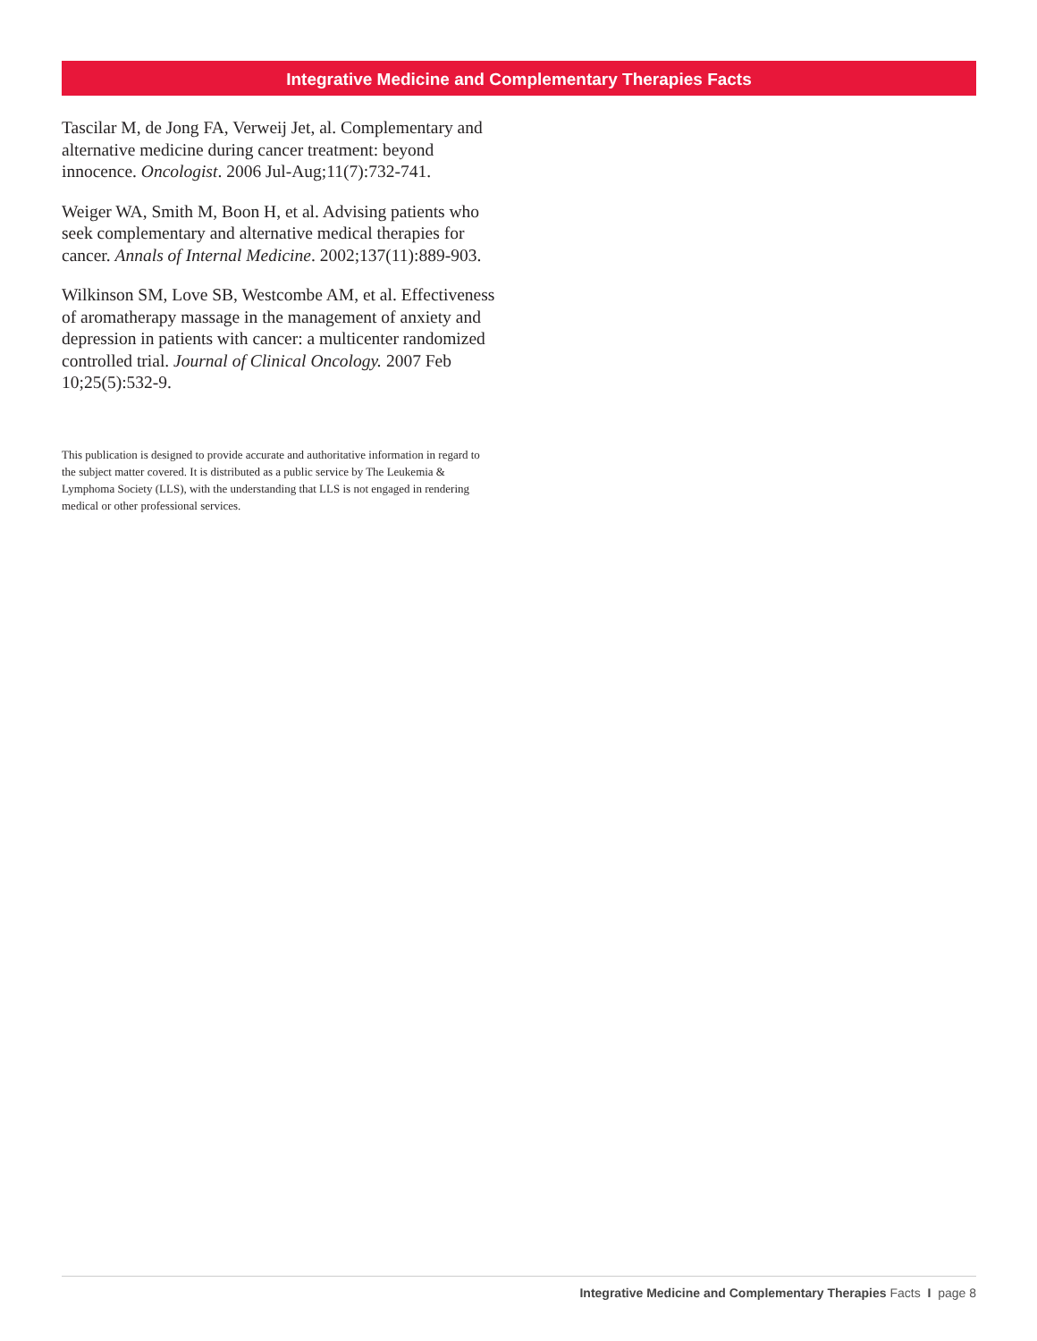Integrative Medicine and Complementary Therapies Facts
Tascilar M, de Jong FA, Verweij Jet, al. Complementary and alternative medicine during cancer treatment: beyond innocence. Oncologist. 2006 Jul-Aug;11(7):732-741.
Weiger WA, Smith M, Boon H, et al. Advising patients who seek complementary and alternative medical therapies for cancer. Annals of Internal Medicine. 2002;137(11):889-903.
Wilkinson SM, Love SB, Westcombe AM, et al. Effectiveness of aromatherapy massage in the management of anxiety and depression in patients with cancer: a multicenter randomized controlled trial. Journal of Clinical Oncology. 2007 Feb 10;25(5):532-9.
This publication is designed to provide accurate and authoritative information in regard to the subject matter covered. It is distributed as a public service by The Leukemia & Lymphoma Society (LLS), with the understanding that LLS is not engaged in rendering medical or other professional services.
Integrative Medicine and Complementary Therapies Facts I page 8